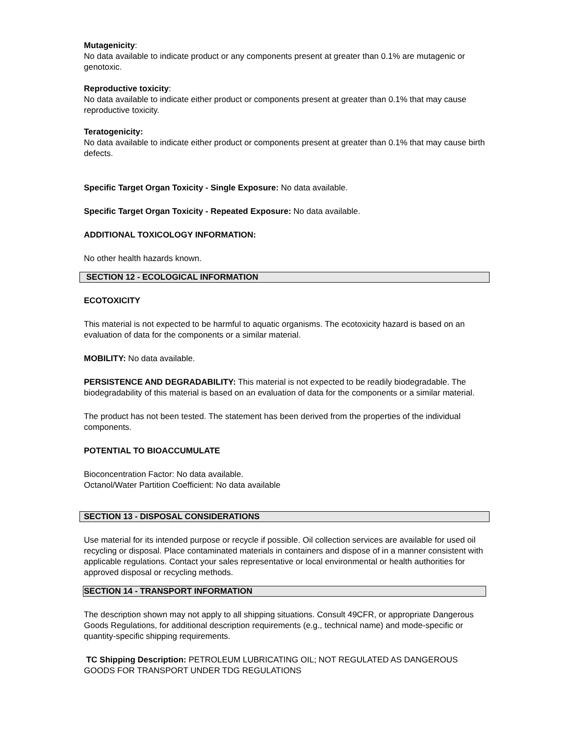Mutagenicity:
No data available to indicate product or any components present at greater than 0.1% are mutagenic or genotoxic.
Reproductive toxicity:
No data available to indicate either product or components present at greater than 0.1% that may cause reproductive toxicity.
Teratogenicity:
No data available to indicate either product or components present at greater than 0.1% that may cause birth defects.
Specific Target Organ Toxicity - Single Exposure: No data available.
Specific Target Organ Toxicity - Repeated Exposure: No data available.
ADDITIONAL TOXICOLOGY INFORMATION:
No other health hazards known.
SECTION 12 - ECOLOGICAL INFORMATION
ECOTOXICITY
This material is not expected to be harmful to aquatic organisms. The ecotoxicity hazard is based on an evaluation of data for the components or a similar material.
MOBILITY: No data available.
PERSISTENCE AND DEGRADABILITY: This material is not expected to be readily biodegradable. The biodegradability of this material is based on an evaluation of data for the components or a similar material.
The product has not been tested. The statement has been derived from the properties of the individual components.
POTENTIAL TO BIOACCUMULATE
Bioconcentration Factor: No data available.
Octanol/Water Partition Coefficient: No data available
SECTION 13 - DISPOSAL CONSIDERATIONS
Use material for its intended purpose or recycle if possible. Oil collection services are available for used oil recycling or disposal. Place contaminated materials in containers and dispose of in a manner consistent with applicable regulations. Contact your sales representative or local environmental or health authorities for approved disposal or recycling methods.
SECTION 14 - TRANSPORT INFORMATION
The description shown may not apply to all shipping situations. Consult 49CFR, or appropriate Dangerous Goods Regulations, for additional description requirements (e.g., technical name) and mode-specific or quantity-specific shipping requirements.
TC Shipping Description: PETROLEUM LUBRICATING OIL; NOT REGULATED AS DANGEROUS GOODS FOR TRANSPORT UNDER TDG REGULATIONS